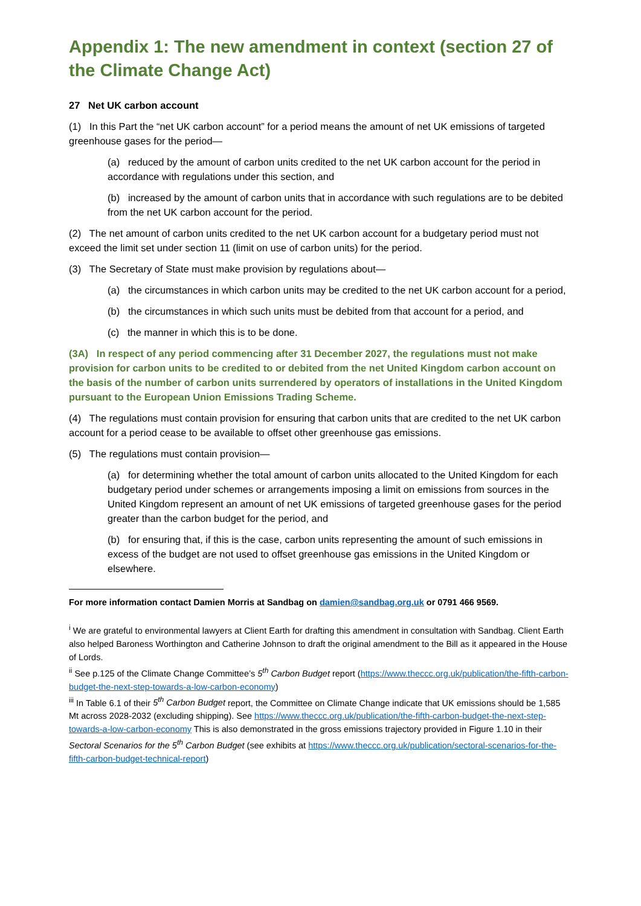Appendix 1: The new amendment in context (section 27 of the Climate Change Act)
27 Net UK carbon account
(1) In this Part the “net UK carbon account” for a period means the amount of net UK emissions of targeted greenhouse gases for the period—
(a) reduced by the amount of carbon units credited to the net UK carbon account for the period in accordance with regulations under this section, and
(b) increased by the amount of carbon units that in accordance with such regulations are to be debited from the net UK carbon account for the period.
(2) The net amount of carbon units credited to the net UK carbon account for a budgetary period must not exceed the limit set under section 11 (limit on use of carbon units) for the period.
(3) The Secretary of State must make provision by regulations about—
(a) the circumstances in which carbon units may be credited to the net UK carbon account for a period,
(b) the circumstances in which such units must be debited from that account for a period, and
(c) the manner in which this is to be done.
(3A) In respect of any period commencing after 31 December 2027, the regulations must not make provision for carbon units to be credited to or debited from the net United Kingdom carbon account on the basis of the number of carbon units surrendered by operators of installations in the United Kingdom pursuant to the European Union Emissions Trading Scheme.
(4) The regulations must contain provision for ensuring that carbon units that are credited to the net UK carbon account for a period cease to be available to offset other greenhouse gas emissions.
(5) The regulations must contain provision—
(a) for determining whether the total amount of carbon units allocated to the United Kingdom for each budgetary period under schemes or arrangements imposing a limit on emissions from sources in the United Kingdom represent an amount of net UK emissions of targeted greenhouse gases for the period greater than the carbon budget for the period, and
(b) for ensuring that, if this is the case, carbon units representing the amount of such emissions in excess of the budget are not used to offset greenhouse gas emissions in the United Kingdom or elsewhere.
For more information contact Damien Morris at Sandbag on damien@sandbag.org.uk or 0791 466 9569.
<sup>i</sup> We are grateful to environmental lawyers at Client Earth for drafting this amendment in consultation with Sandbag. Client Earth also helped Baroness Worthington and Catherine Johnson to draft the original amendment to the Bill as it appeared in the House of Lords.
<sup>ii</sup> See p.125 of the Climate Change Committee’s 5<sup>th</sup> Carbon Budget report (https://www.theccc.org.uk/publication/the-fifth-carbon-budget-the-next-step-towards-a-low-carbon-economy)
<sup>iii</sup> In Table 6.1 of their 5<sup>th</sup> Carbon Budget report, the Committee on Climate Change indicate that UK emissions should be 1,585 Mt across 2028-2032 (excluding shipping). See https://www.theccc.org.uk/publication/the-fifth-carbon-budget-the-next-step-towards-a-low-carbon-economy This is also demonstrated in the gross emissions trajectory provided in Figure 1.10 in their Sectoral Scenarios for the 5<sup>th</sup> Carbon Budget (see exhibits at https://www.theccc.org.uk/publication/sectoral-scenarios-for-the-fifth-carbon-budget-technical-report)